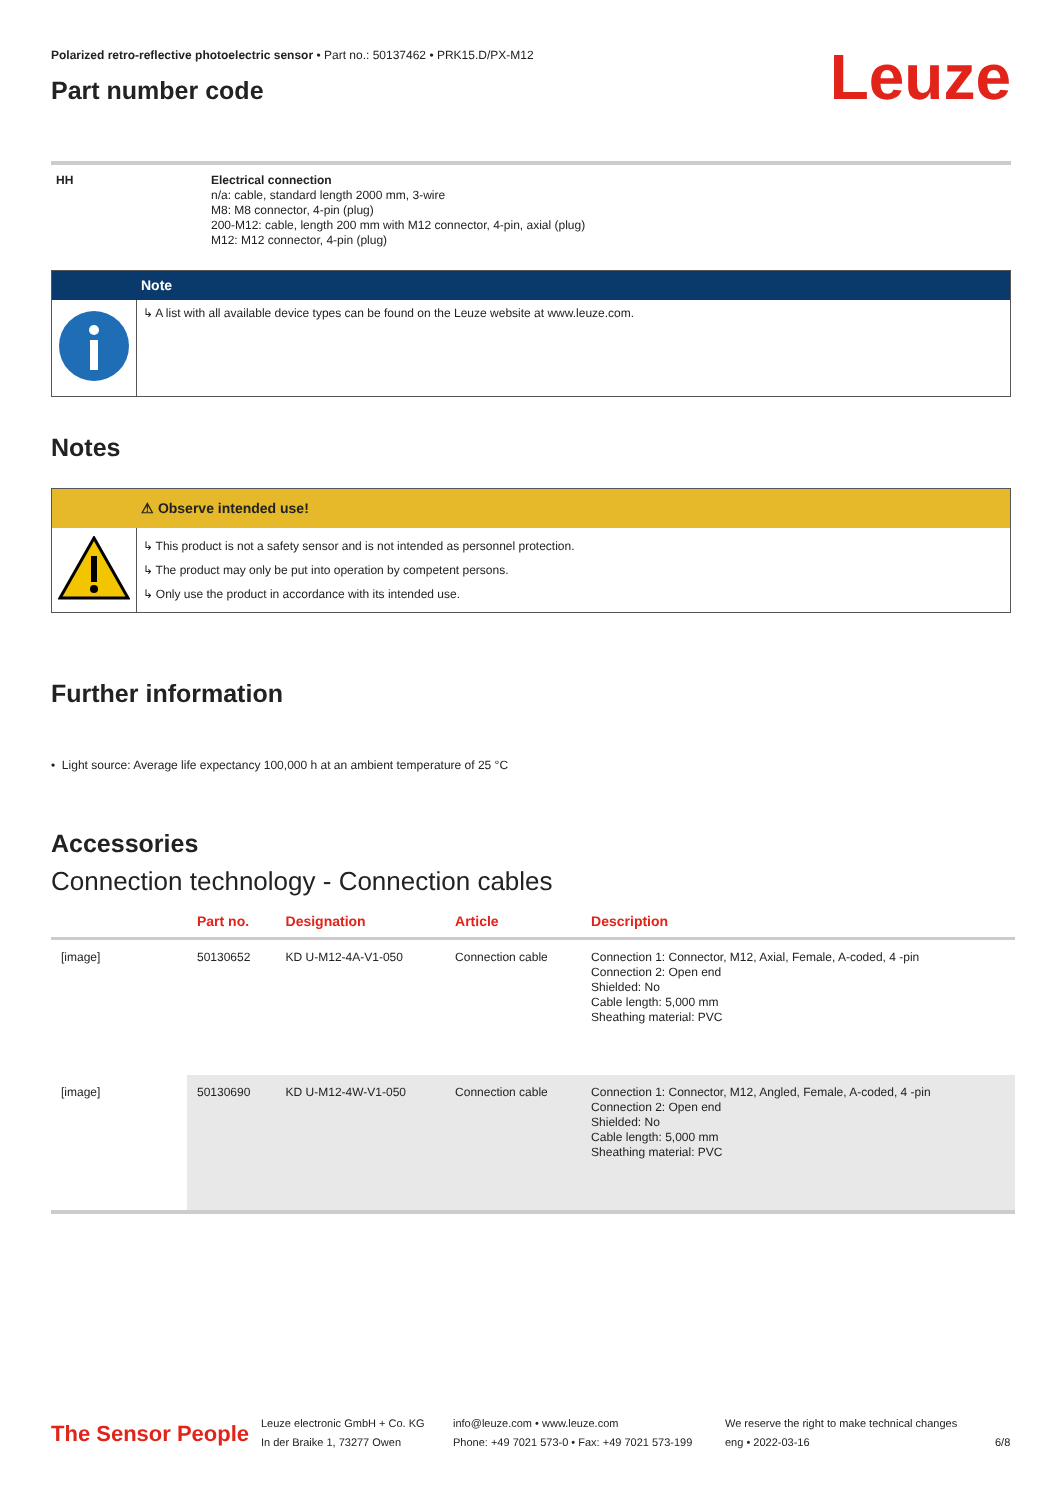Polarized retro-reflective photoelectric sensor • Part no.: 50137462 • PRK15.D/PX-M12
Part number code
Leuze
| HH | Electrical connection n/a: cable, standard length 2000 mm, 3-wire M8: M8 connector, 4-pin (plug) 200-M12: cable, length 200 mm with M12 connector, 4-pin, axial (plug) M12: M12 connector, 4-pin (plug) |
| | Note |
| | ↳ A list with all available device types can be found on the Leuze website at www.leuze.com. |
Notes
| | ⚠ Observe intended use! |
| | ↳ This product is not a safety sensor and is not intended as personnel protection. ↳ The product may only be put into operation by competent persons. ↳ Only use the product in accordance with its intended use. |
Further information
• Light source: Average life expectancy 100,000 h at an ambient temperature of 25 °C
Accessories
Connection technology - Connection cables
| | Part no. | Designation | Article | Description |
| --- | --- | --- | --- | --- |
| [image] | 50130652 | KD U-M12-4A-V1-050 | Connection cable | Connection 1: Connector, M12, Axial, Female, A-coded, 4 -pin Connection 2: Open end Shielded: No Cable length: 5,000 mm Sheathing material: PVC |
| [image] | 50130690 | KD U-M12-4W-V1-050 | Connection cable | Connection 1: Connector, M12, Angled, Female, A-coded, 4 -pin Connection 2: Open end Shielded: No Cable length: 5,000 mm Sheathing material: PVC |
The Sensor People
Leuze electronic GmbH + Co. KG
In der Braike 1, 73277 Owen
info@leuze.com • www.leuze.com
Phone: +49 7021 573-0 • Fax: +49 7021 573-199
We reserve the right to make technical changes
eng • 2022-03-16
6/8